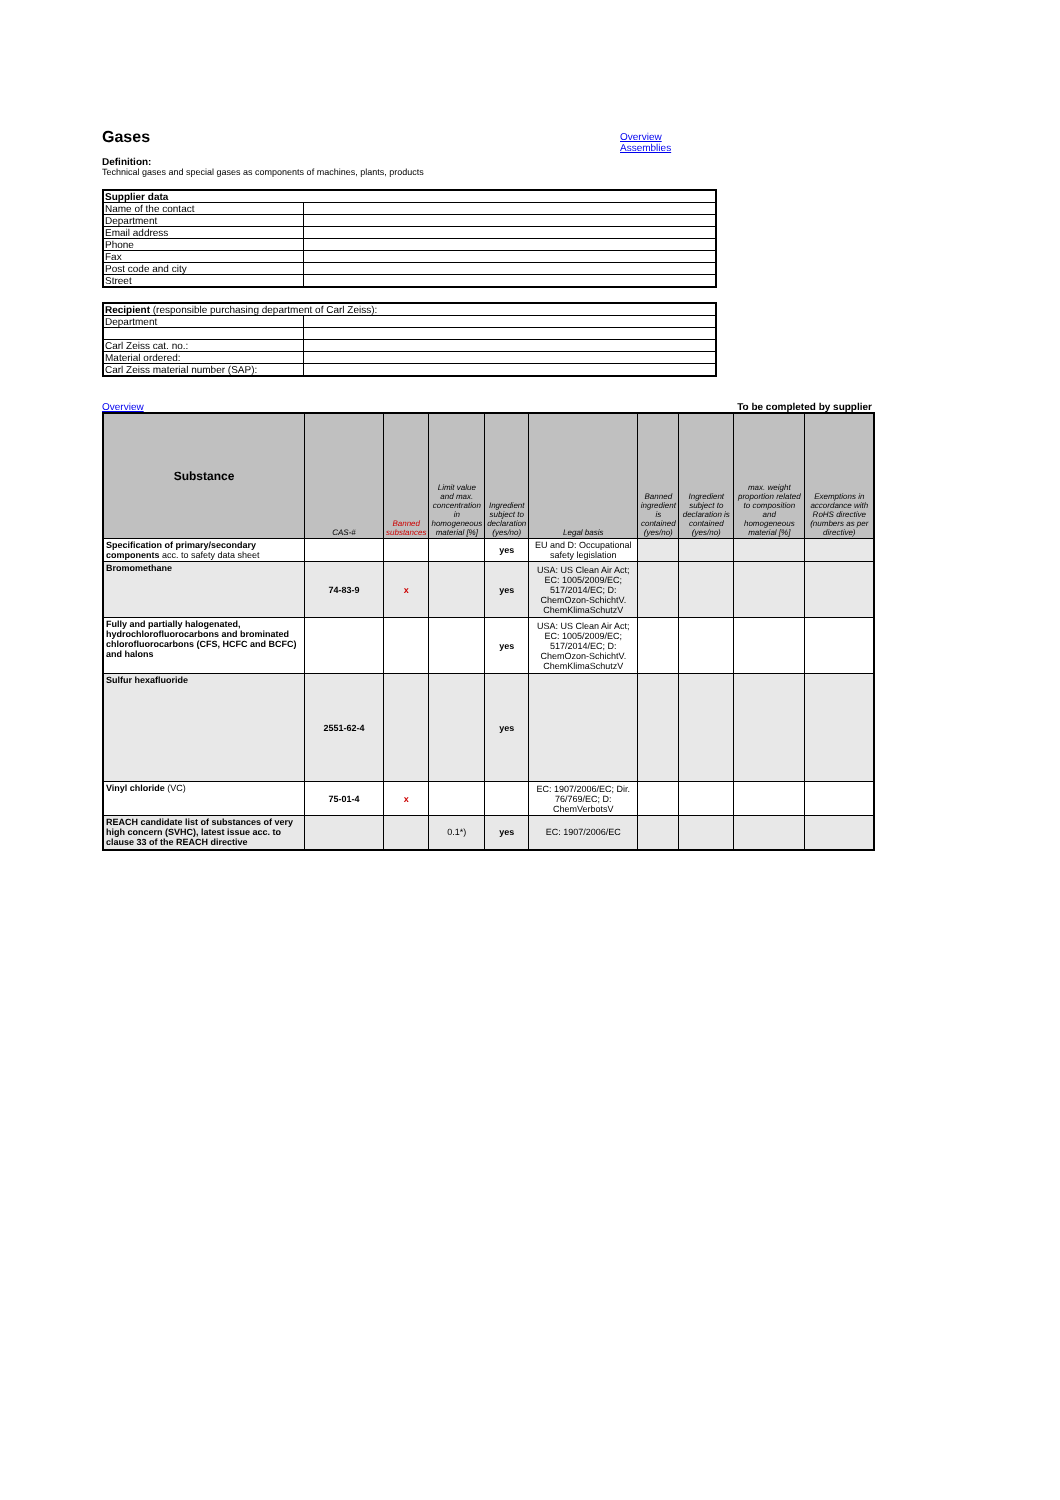Gases
Overview
Assemblies
Definition:
Technical gases and special gases as components of machines, plants, products
| Supplier data | |
| Name of the contact | |
| Department | |
| Email address | |
| Phone | |
| Fax | |
| Post code and city | |
| Street | |
| Recipient (responsible purchasing department of Carl Zeiss): | |
| Department | |
| Carl Zeiss cat. no.: | |
| Material ordered: | |
| Carl Zeiss material number (SAP): | |
Overview To be completed by supplier
| Substance | CAS-# | Banned substances | Limit value and max. concentration in homogeneous material [%] | Ingredient subject to declaration (yes/no) | Legal basis | Banned ingredient is contained (yes/no) | Ingredient subject to declaration is contained (yes/no) | max. weight proportion related to composition and homogeneous material [%] | Exemptions in accordance with RoHS directive (numbers as per directive) |
| --- | --- | --- | --- | --- | --- | --- | --- | --- | --- |
| Specification of primary/secondary components acc. to safety data sheet | | | | yes | EU and D: Occupational safety legislation | | | | |
| Bromomethane | 74-83-9 | x | | yes | USA: US Clean Air Act; EC: 1005/2009/EC; 517/2014/EC; D: ChemOzon-SchichtV. ChemKlimaSchutzV | | | | |
| Fully and partially halogenated, hydrochlorofluorocarbons and brominated chlorofluorocarbons (CFS, HCFC and BCFC) and halons | | | | yes | USA: US Clean Air Act; EC: 1005/2009/EC; 517/2014/EC; D: ChemOzon-SchichtV. ChemKlimaSchutzV | | | | |
| Sulfur hexafluoride | 2551-62-4 | | | yes | | | | | |
| Vinyl chloride (VC) | 75-01-4 | x | | | EC: 1907/2006/EC; Dir. 76/769/EC; D: ChemVerbotsV | | | | |
| REACH candidate list of substances of very high concern (SVHC), latest issue acc. to clause 33 of the REACH directive | | | 0.1*) | yes | EC: 1907/2006/EC | | | | |